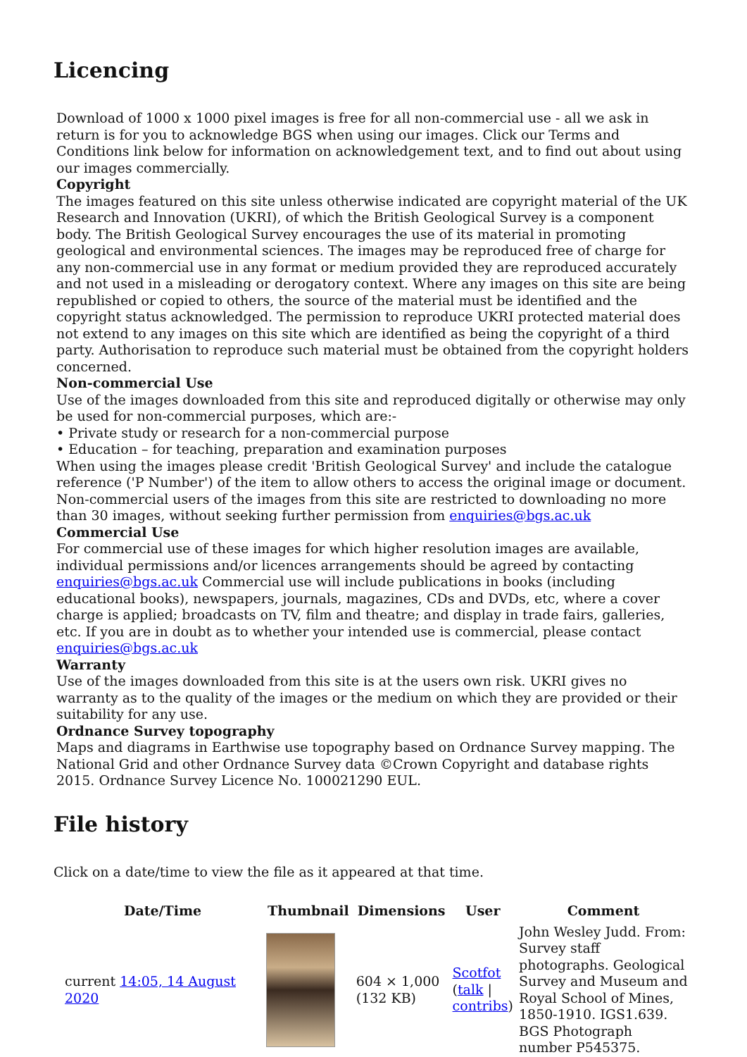Licencing
Download of 1000 x 1000 pixel images is free for all non-commercial use - all we ask in return is for you to acknowledge BGS when using our images. Click our Terms and Conditions link below for information on acknowledgement text, and to find out about using our images commercially.
Copyright
The images featured on this site unless otherwise indicated are copyright material of the UK Research and Innovation (UKRI), of which the British Geological Survey is a component body. The British Geological Survey encourages the use of its material in promoting geological and environmental sciences. The images may be reproduced free of charge for any non-commercial use in any format or medium provided they are reproduced accurately and not used in a misleading or derogatory context. Where any images on this site are being republished or copied to others, the source of the material must be identified and the copyright status acknowledged. The permission to reproduce UKRI protected material does not extend to any images on this site which are identified as being the copyright of a third party. Authorisation to reproduce such material must be obtained from the copyright holders concerned.
Non-commercial Use
Use of the images downloaded from this site and reproduced digitally or otherwise may only be used for non-commercial purposes, which are:-
• Private study or research for a non-commercial purpose
• Education – for teaching, preparation and examination purposes
When using the images please credit 'British Geological Survey' and include the catalogue reference ('P Number') of the item to allow others to access the original image or document. Non-commercial users of the images from this site are restricted to downloading no more than 30 images, without seeking further permission from enquiries@bgs.ac.uk
Commercial Use
For commercial use of these images for which higher resolution images are available, individual permissions and/or licences arrangements should be agreed by contacting enquiries@bgs.ac.uk Commercial use will include publications in books (including educational books), newspapers, journals, magazines, CDs and DVDs, etc, where a cover charge is applied; broadcasts on TV, film and theatre; and display in trade fairs, galleries, etc. If you are in doubt as to whether your intended use is commercial, please contact enquiries@bgs.ac.uk
Warranty
Use of the images downloaded from this site is at the users own risk. UKRI gives no warranty as to the quality of the images or the medium on which they are provided or their suitability for any use.
Ordnance Survey topography
Maps and diagrams in Earthwise use topography based on Ordnance Survey mapping. The National Grid and other Ordnance Survey data ©Crown Copyright and database rights 2015. Ordnance Survey Licence No. 100021290 EUL.
File history
Click on a date/time to view the file as it appeared at that time.
| | Date/Time | Thumbnail | Dimensions | User | Comment |
| --- | --- | --- | --- | --- | --- |
| | current 14:05, 14 August 2020 | | 604 × 1,000 (132 KB) | Scotfot ( talk / contribs ) | John Wesley Judd. From: Survey staff photographs. Geological Survey and Museum and Royal School of Mines, 1850-1910. IGS1.639. BGS Photograph number P545375. |